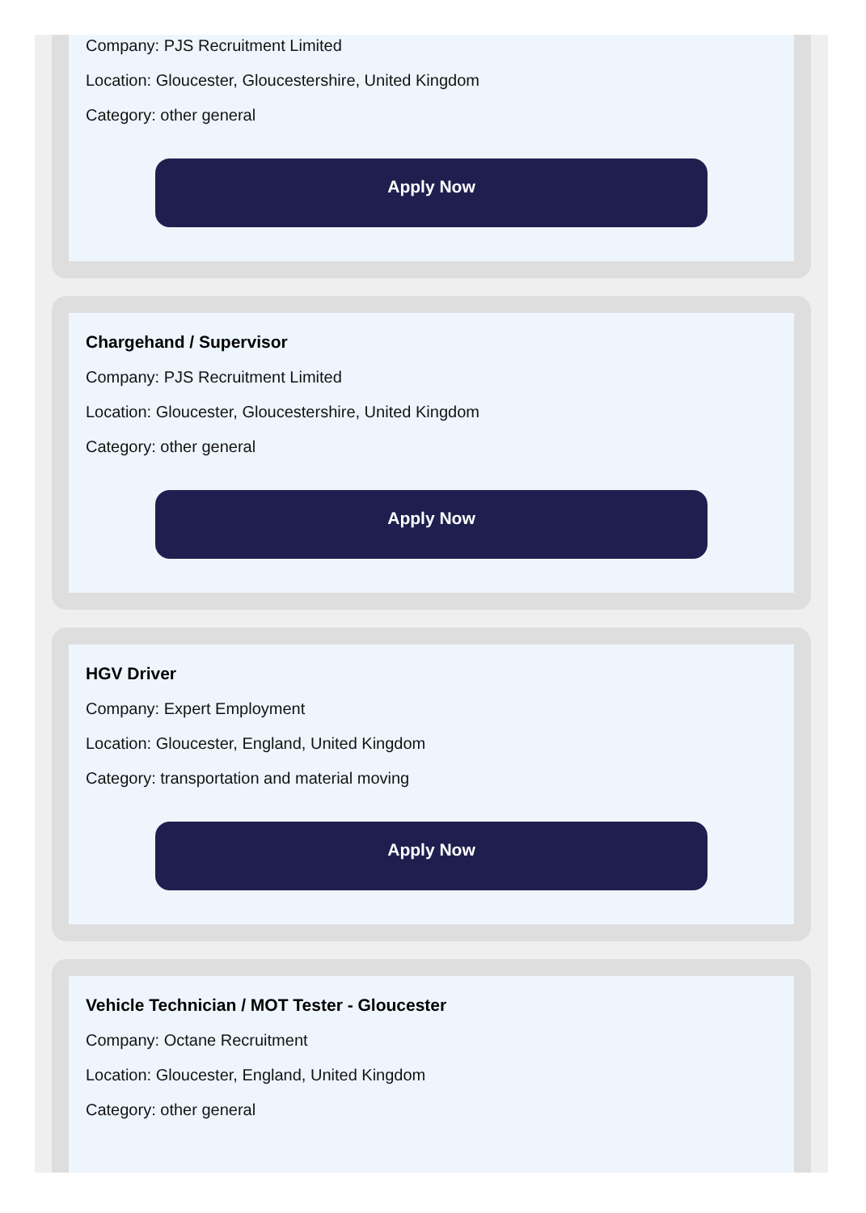Company: PJS Recruitment Limited
Location: Gloucester, Gloucestershire, United Kingdom
Category: other general
Apply Now
Chargehand / Supervisor
Company: PJS Recruitment Limited
Location: Gloucester, Gloucestershire, United Kingdom
Category: other general
Apply Now
HGV Driver
Company: Expert Employment
Location: Gloucester, England, United Kingdom
Category: transportation and material moving
Apply Now
Vehicle Technician / MOT Tester - Gloucester
Company: Octane Recruitment
Location: Gloucester, England, United Kingdom
Category: other general